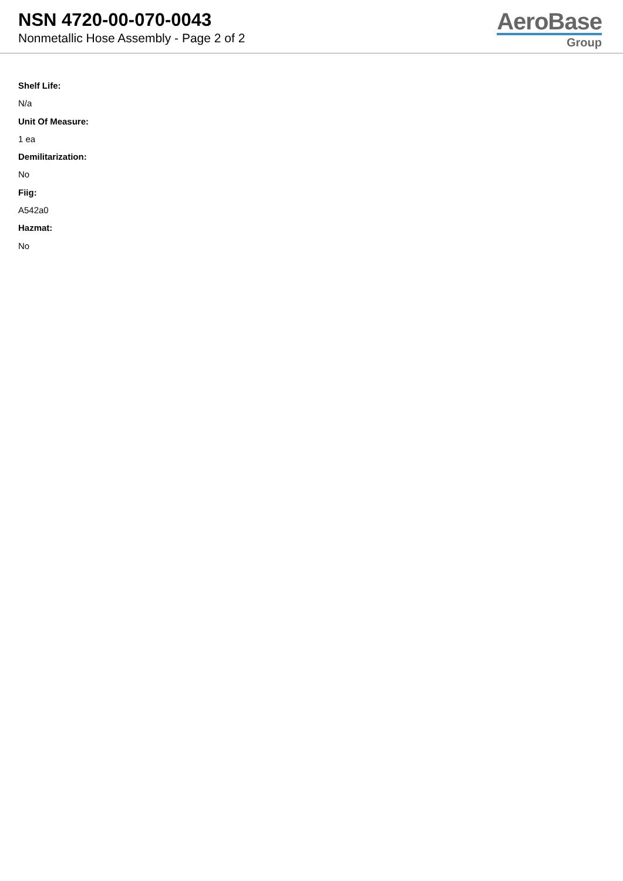NSN 4720-00-070-0043
Nonmetallic Hose Assembly - Page 2 of 2
AeroBase
Group
Shelf Life:
N/a
Unit Of Measure:
1 ea
Demilitarization:
No
Fiig:
A542a0
Hazmat:
No